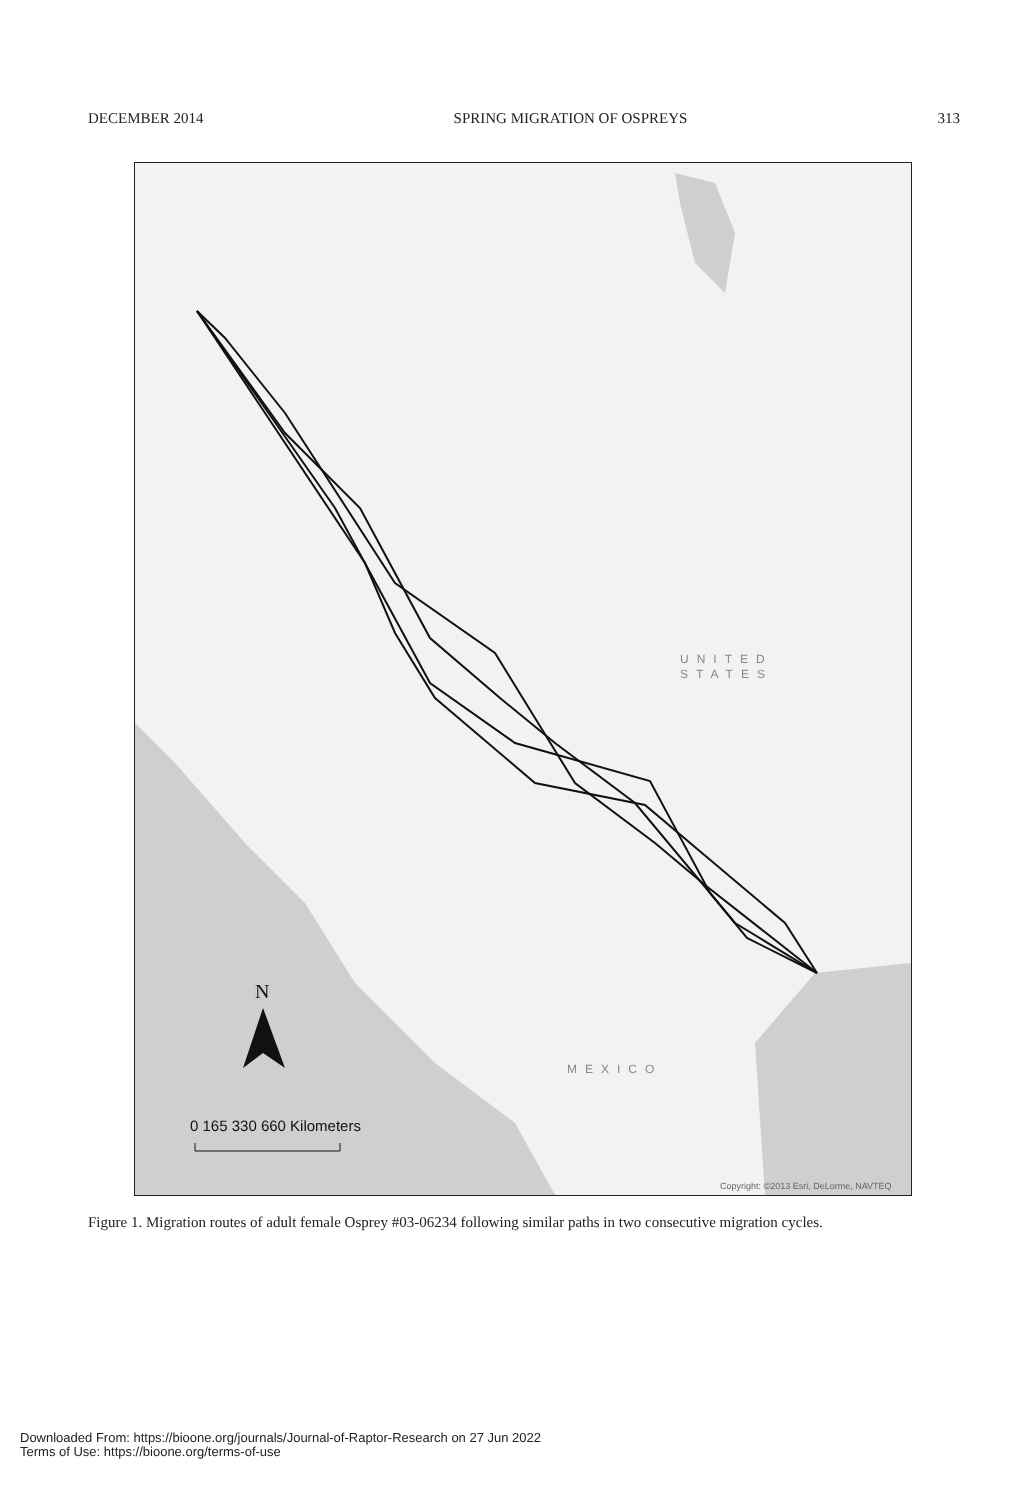DECEMBER 2014 SPRING MIGRATION OF OSPREYS 313
UNITED
STATES
MEXICO
N
0 165 330 660 Kilometers
Copyright: ©2013 Esri, DeLorme, NAVTEQ
Figure 1. Migration routes of adult female Osprey #03-06234 following similar paths in two consecutive migration cycles.
Downloaded From: https://bioone.org/journals/Journal-of-Raptor-Research on 27 Jun 2022
Terms of Use: https://bioone.org/terms-of-use